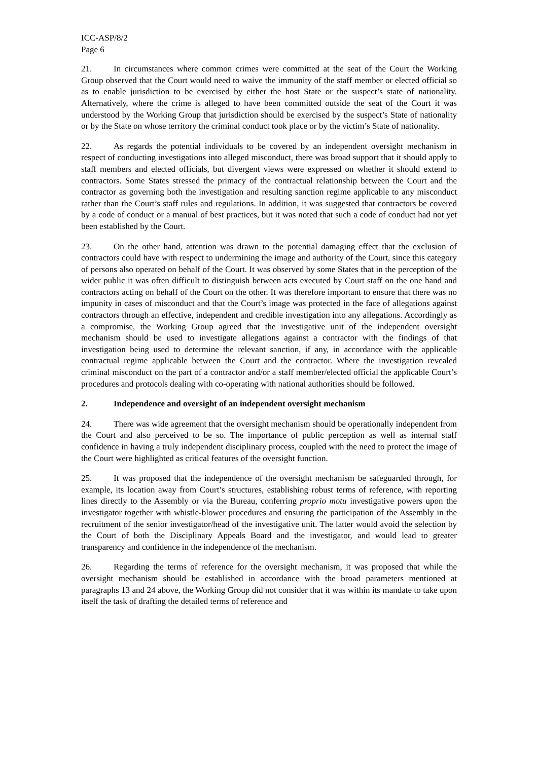ICC-ASP/8/2
Page 6
21. In circumstances where common crimes were committed at the seat of the Court the Working Group observed that the Court would need to waive the immunity of the staff member or elected official so as to enable jurisdiction to be exercised by either the host State or the suspect’s state of nationality. Alternatively, where the crime is alleged to have been committed outside the seat of the Court it was understood by the Working Group that jurisdiction should be exercised by the suspect’s State of nationality or by the State on whose territory the criminal conduct took place or by the victim’s State of nationality.
22. As regards the potential individuals to be covered by an independent oversight mechanism in respect of conducting investigations into alleged misconduct, there was broad support that it should apply to staff members and elected officials, but divergent views were expressed on whether it should extend to contractors. Some States stressed the primacy of the contractual relationship between the Court and the contractor as governing both the investigation and resulting sanction regime applicable to any misconduct rather than the Court’s staff rules and regulations. In addition, it was suggested that contractors be covered by a code of conduct or a manual of best practices, but it was noted that such a code of conduct had not yet been established by the Court.
23. On the other hand, attention was drawn to the potential damaging effect that the exclusion of contractors could have with respect to undermining the image and authority of the Court, since this category of persons also operated on behalf of the Court. It was observed by some States that in the perception of the wider public it was often difficult to distinguish between acts executed by Court staff on the one hand and contractors acting on behalf of the Court on the other. It was therefore important to ensure that there was no impunity in cases of misconduct and that the Court’s image was protected in the face of allegations against contractors through an effective, independent and credible investigation into any allegations. Accordingly as a compromise, the Working Group agreed that the investigative unit of the independent oversight mechanism should be used to investigate allegations against a contractor with the findings of that investigation being used to determine the relevant sanction, if any, in accordance with the applicable contractual regime applicable between the Court and the contractor. Where the investigation revealed criminal misconduct on the part of a contractor and/or a staff member/elected official the applicable Court’s procedures and protocols dealing with co-operating with national authorities should be followed.
2. Independence and oversight of an independent oversight mechanism
24. There was wide agreement that the oversight mechanism should be operationally independent from the Court and also perceived to be so. The importance of public perception as well as internal staff confidence in having a truly independent disciplinary process, coupled with the need to protect the image of the Court were highlighted as critical features of the oversight function.
25. It was proposed that the independence of the oversight mechanism be safeguarded through, for example, its location away from Court’s structures, establishing robust terms of reference, with reporting lines directly to the Assembly or via the Bureau, conferring proprio motu investigative powers upon the investigator together with whistle-blower procedures and ensuring the participation of the Assembly in the recruitment of the senior investigator/head of the investigative unit. The latter would avoid the selection by the Court of both the Disciplinary Appeals Board and the investigator, and would lead to greater transparency and confidence in the independence of the mechanism.
26. Regarding the terms of reference for the oversight mechanism, it was proposed that while the oversight mechanism should be established in accordance with the broad parameters mentioned at paragraphs 13 and 24 above, the Working Group did not consider that it was within its mandate to take upon itself the task of drafting the detailed terms of reference and